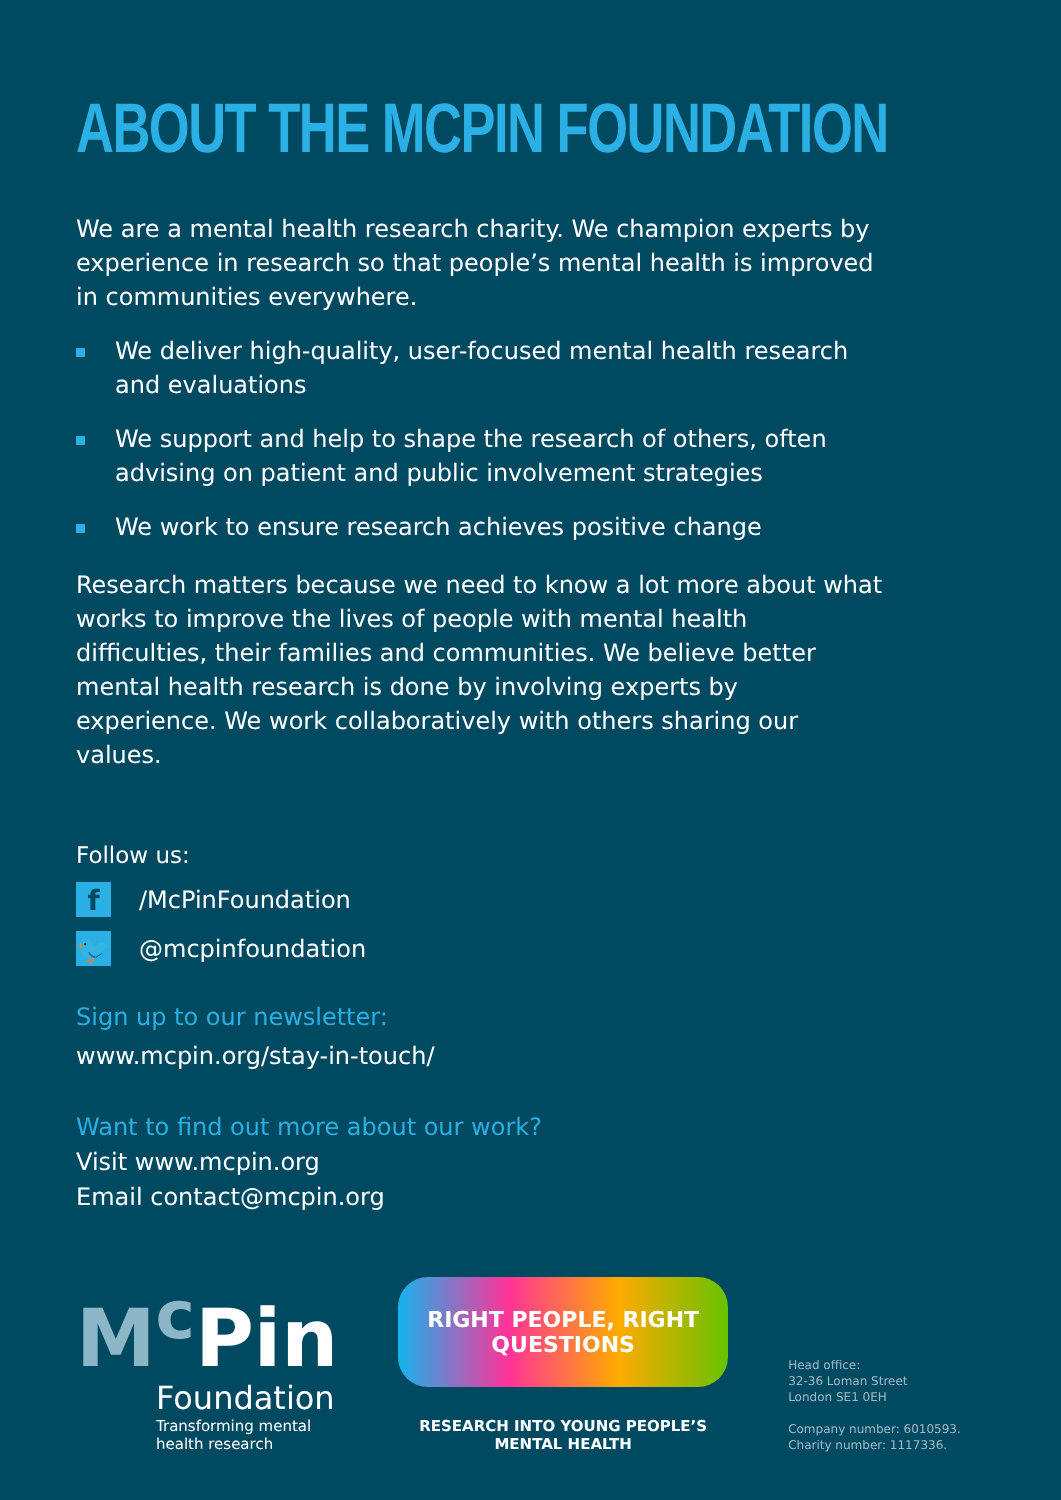ABOUT THE MCPIN FOUNDATION
We are a mental health research charity. We champion experts by experience in research so that people’s mental health is improved in communities everywhere.
We deliver high-quality, user-focused mental health research and evaluations
We support and help to shape the research of others, often advising on patient and public involvement strategies
We work to ensure research achieves positive change
Research matters because we need to know a lot more about what works to improve the lives of people with mental health difficulties, their families and communities. We believe better mental health research is done by involving experts by experience. We work collaboratively with others sharing our values.
Follow us:
f
/McPinFoundation
🐦
@mcpinfoundation
Sign up to our newsletter:
www.mcpin.org/stay-in-touch/
Want to find out more about our work?
Visit www.mcpin.org
Email contact@mcpin.org
M<sup>c</sup> Pin
Foundation
Transforming mental
health research
RIGHT PEOPLE, RIGHT QUESTIONS
RESEARCH INTO YOUNG PEOPLE’S MENTAL HEALTH
Head office:
32-36 Loman Street
London SE1 0EH
Company number: 6010593.
Charity number: 1117336.